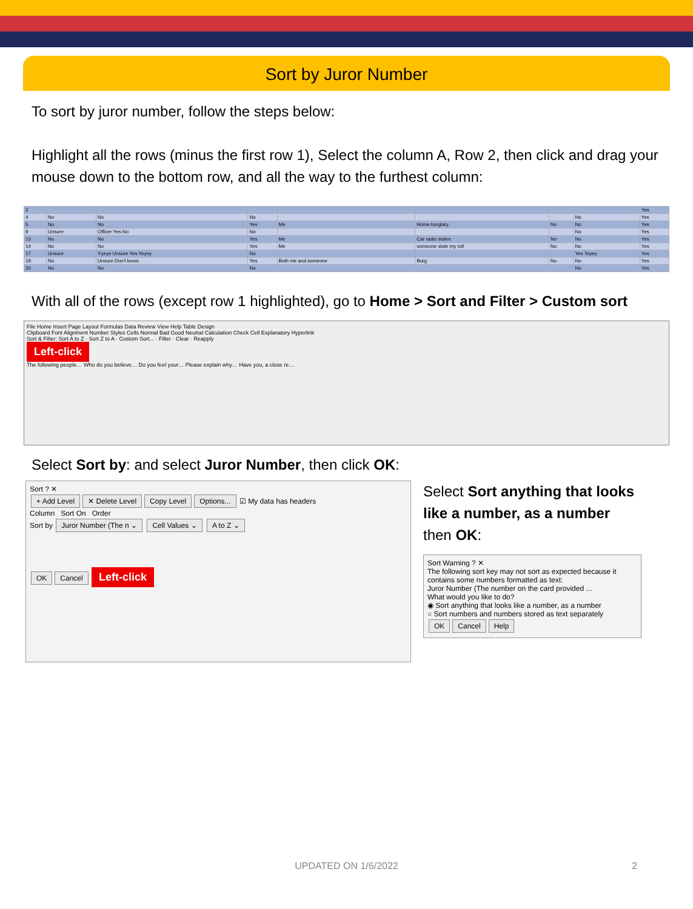Sort by Juror Number
To sort by juror number, follow the steps below:
Highlight all the rows (minus the first row 1), Select the column A, Row 2, then click and drag your mouse down to the bottom row, and all the way to the furthest column:
| 2 | | | | | | | | Yes |
| 4 | No | No | No | | | | No | Yes |
| 5 | No | No | Yes | Me | Home burglary. | No | No | Yes |
| 9 | Unsure | Officer Yes No | No | | | | No | Yes |
| 13 | No | No | Yes | Me | Car radio stolen | No | No | Yes |
| 14 | No | No | Yes | Me | someone stole my roll | No | No | Yes |
| 17 | Unsure | Yyeye Unsure Yes Yeyey | No | | | | Yes Teyey | Yes |
| 19 | No | Unsure Don't know | Yes | Both me and someone | Burg | No | No | Yes |
| 20 | No | No | No | | | | No | Yes |
With all of the rows (except row 1 highlighted), go to Home > Sort and Filter > Custom sort
File Home Insert Page Layout Formulas Data Review View Help Table Design
Clipboard Font Alignment Number Styles Cells Normal Bad Good Neutral Calculation Check Cell Explanatory Hyperlink
Sort & Filter: Sort A to Z · Sort Z to A · Custom Sort... · Filter · Clear · Reapply
Left-click
The following people… Who do you believe… Do you feel your… Please explain why… Have you, a close re…
Select Sort by: and select Juror Number, then click OK:
Sort ? ✕
+ Add Level ✕ Delete Level Copy Level Options... ☑ My data has headers
Column Sort On Order
Sort by Juror Number (The n ⌄ Cell Values ⌄ A to Z ⌄
OK Cancel Left-click
Select Sort anything that looks like a number, as a number then OK:
Sort Warning ? ✕
The following sort key may not sort as expected because it contains some numbers formatted as text:
Juror Number (The number on the card provided ...
What would you like to do?
◉ Sort anything that looks like a number, as a number
○ Sort numbers and numbers stored as text separately
OK Cancel Help
UPDATED ON 1/6/2022 2